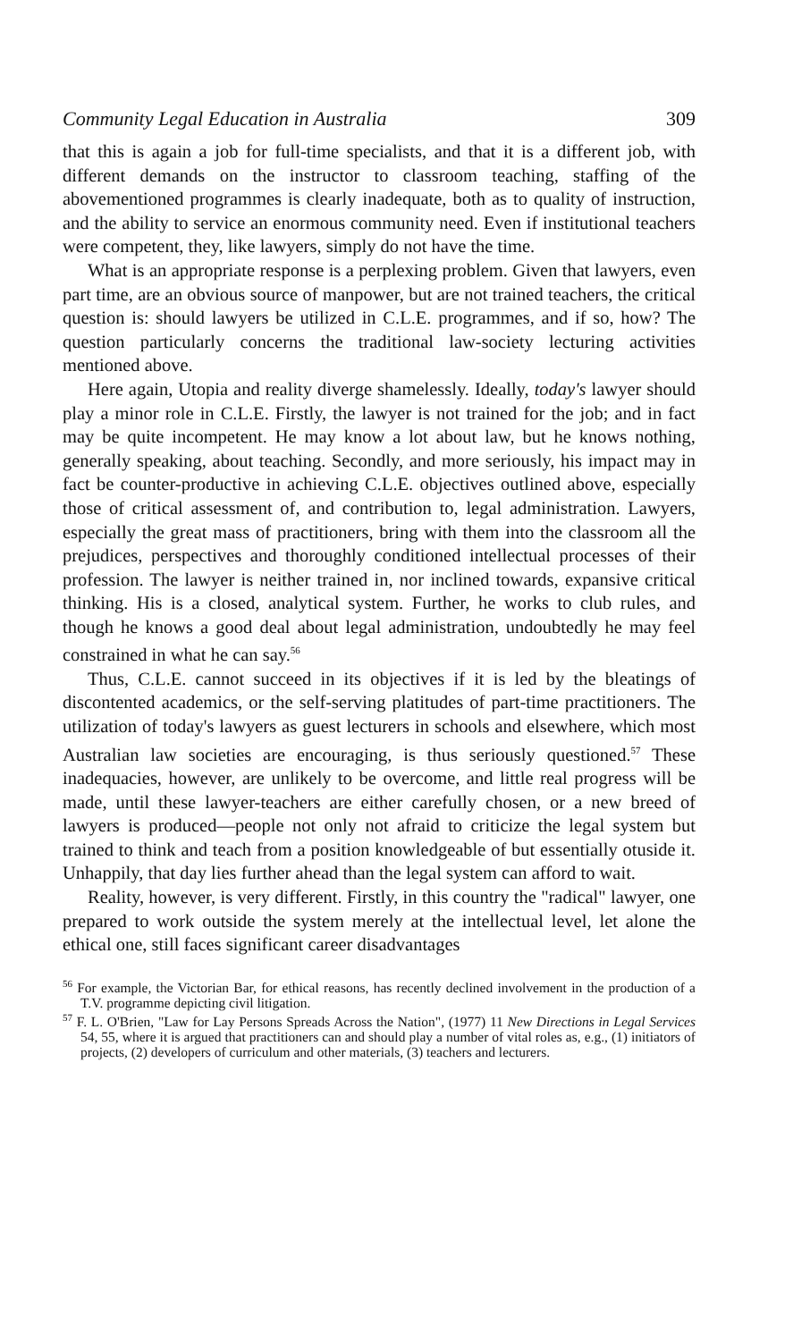Community Legal Education in Australia 309
that this is again a job for full-time specialists, and that it is a different job, with different demands on the instructor to classroom teaching, staffing of the abovementioned programmes is clearly inadequate, both as to quality of instruction, and the ability to service an enormous community need. Even if institutional teachers were competent, they, like lawyers, simply do not have the time.
What is an appropriate response is a perplexing problem. Given that lawyers, even part time, are an obvious source of manpower, but are not trained teachers, the critical question is: should lawyers be utilized in C.L.E. programmes, and if so, how? The question particularly concerns the traditional law-society lecturing activities mentioned above.
Here again, Utopia and reality diverge shamelessly. Ideally, today's lawyer should play a minor role in C.L.E. Firstly, the lawyer is not trained for the job; and in fact may be quite incompetent. He may know a lot about law, but he knows nothing, generally speaking, about teaching. Secondly, and more seriously, his impact may in fact be counter-productive in achieving C.L.E. objectives outlined above, especially those of critical assessment of, and contribution to, legal administration. Lawyers, especially the great mass of practitioners, bring with them into the classroom all the prejudices, perspectives and thoroughly conditioned intellectual processes of their profession. The lawyer is neither trained in, nor inclined towards, expansive critical thinking. His is a closed, analytical system. Further, he works to club rules, and though he knows a good deal about legal administration, undoubtedly he may feel constrained in what he can say.<sup>56</sup>
Thus, C.L.E. cannot succeed in its objectives if it is led by the bleatings of discontented academics, or the self-serving platitudes of part-time practitioners. The utilization of today's lawyers as guest lecturers in schools and elsewhere, which most Australian law societies are encouraging, is thus seriously questioned.<sup>57</sup> These inadequacies, however, are unlikely to be overcome, and little real progress will be made, until these lawyer-teachers are either carefully chosen, or a new breed of lawyers is produced—people not only not afraid to criticize the legal system but trained to think and teach from a position knowledgeable of but essentially otuside it. Unhappily, that day lies further ahead than the legal system can afford to wait.
Reality, however, is very different. Firstly, in this country the "radical" lawyer, one prepared to work outside the system merely at the intellectual level, let alone the ethical one, still faces significant career disadvantages
<sup>56</sup> For example, the Victorian Bar, for ethical reasons, has recently declined involvement in the production of a T.V. programme depicting civil litigation.
<sup>57</sup> F. L. O'Brien, "Law for Lay Persons Spreads Across the Nation", (1977) 11 New Directions in Legal Services 54, 55, where it is argued that practitioners can and should play a number of vital roles as, e.g., (1) initiators of projects, (2) developers of curriculum and other materials, (3) teachers and lecturers.